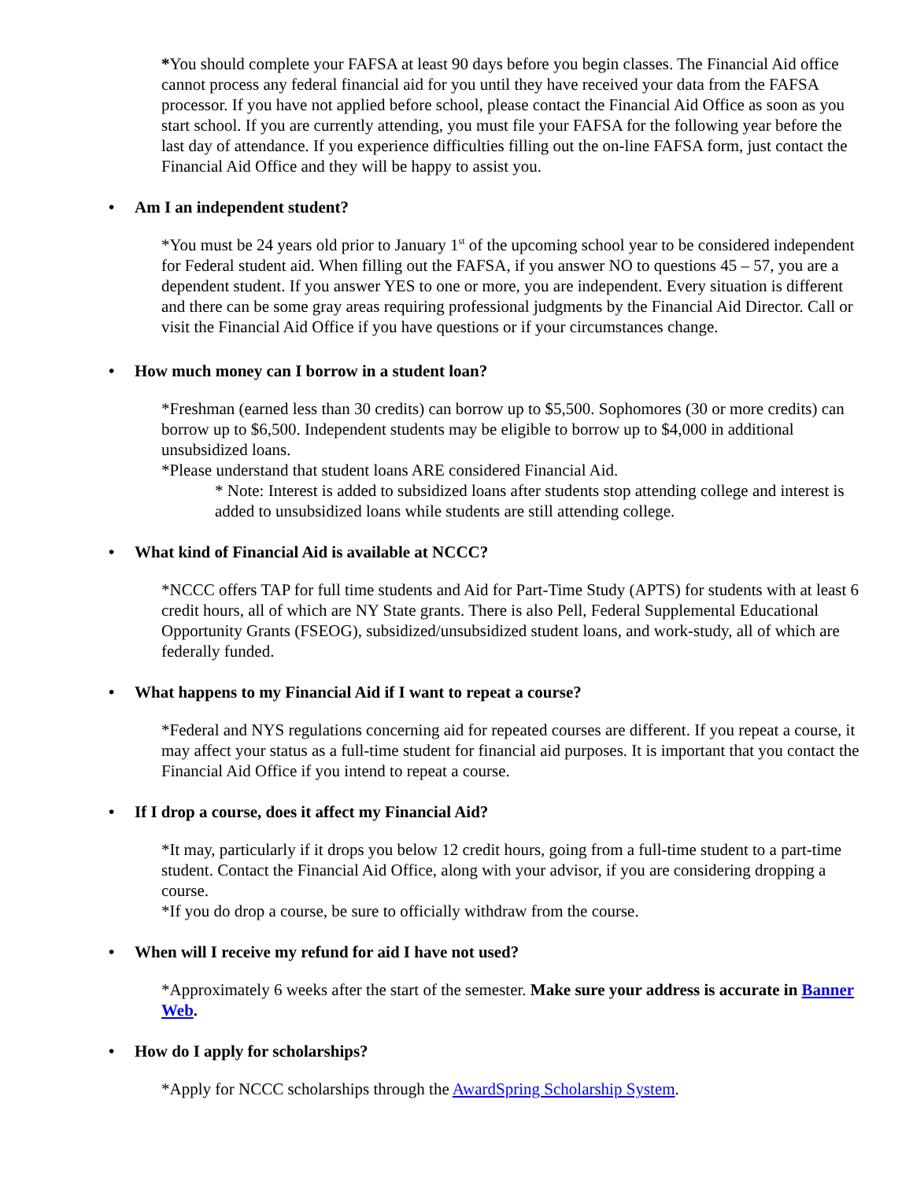*You should complete your FAFSA at least 90 days before you begin classes. The Financial Aid office cannot process any federal financial aid for you until they have received your data from the FAFSA processor. If you have not applied before school, please contact the Financial Aid Office as soon as you start school. If you are currently attending, you must file your FAFSA for the following year before the last day of attendance. If you experience difficulties filling out the on-line FAFSA form, just contact the Financial Aid Office and they will be happy to assist you.
• Am I an independent student?
*You must be 24 years old prior to January 1<sup>st</sup> of the upcoming school year to be considered independent for Federal student aid. When filling out the FAFSA, if you answer NO to questions 45 – 57, you are a dependent student. If you answer YES to one or more, you are independent. Every situation is different and there can be some gray areas requiring professional judgments by the Financial Aid Director. Call or visit the Financial Aid Office if you have questions or if your circumstances change.
• How much money can I borrow in a student loan?
*Freshman (earned less than 30 credits) can borrow up to $5,500. Sophomores (30 or more credits) can borrow up to $6,500. Independent students may be eligible to borrow up to $4,000 in additional unsubsidized loans.
*Please understand that student loans ARE considered Financial Aid.
* Note: Interest is added to subsidized loans after students stop attending college and interest is added to unsubsidized loans while students are still attending college.
• What kind of Financial Aid is available at NCCC?
*NCCC offers TAP for full time students and Aid for Part-Time Study (APTS) for students with at least 6 credit hours, all of which are NY State grants. There is also Pell, Federal Supplemental Educational Opportunity Grants (FSEOG), subsidized/unsubsidized student loans, and work-study, all of which are federally funded.
• What happens to my Financial Aid if I want to repeat a course?
*Federal and NYS regulations concerning aid for repeated courses are different. If you repeat a course, it may affect your status as a full-time student for financial aid purposes. It is important that you contact the Financial Aid Office if you intend to repeat a course.
• If I drop a course, does it affect my Financial Aid?
*It may, particularly if it drops you below 12 credit hours, going from a full-time student to a part-time student. Contact the Financial Aid Office, along with your advisor, if you are considering dropping a course.
*If you do drop a course, be sure to officially withdraw from the course.
• When will I receive my refund for aid I have not used?
*Approximately 6 weeks after the start of the semester. Make sure your address is accurate in Banner Web.
• How do I apply for scholarships?
*Apply for NCCC scholarships through the AwardSpring Scholarship System.